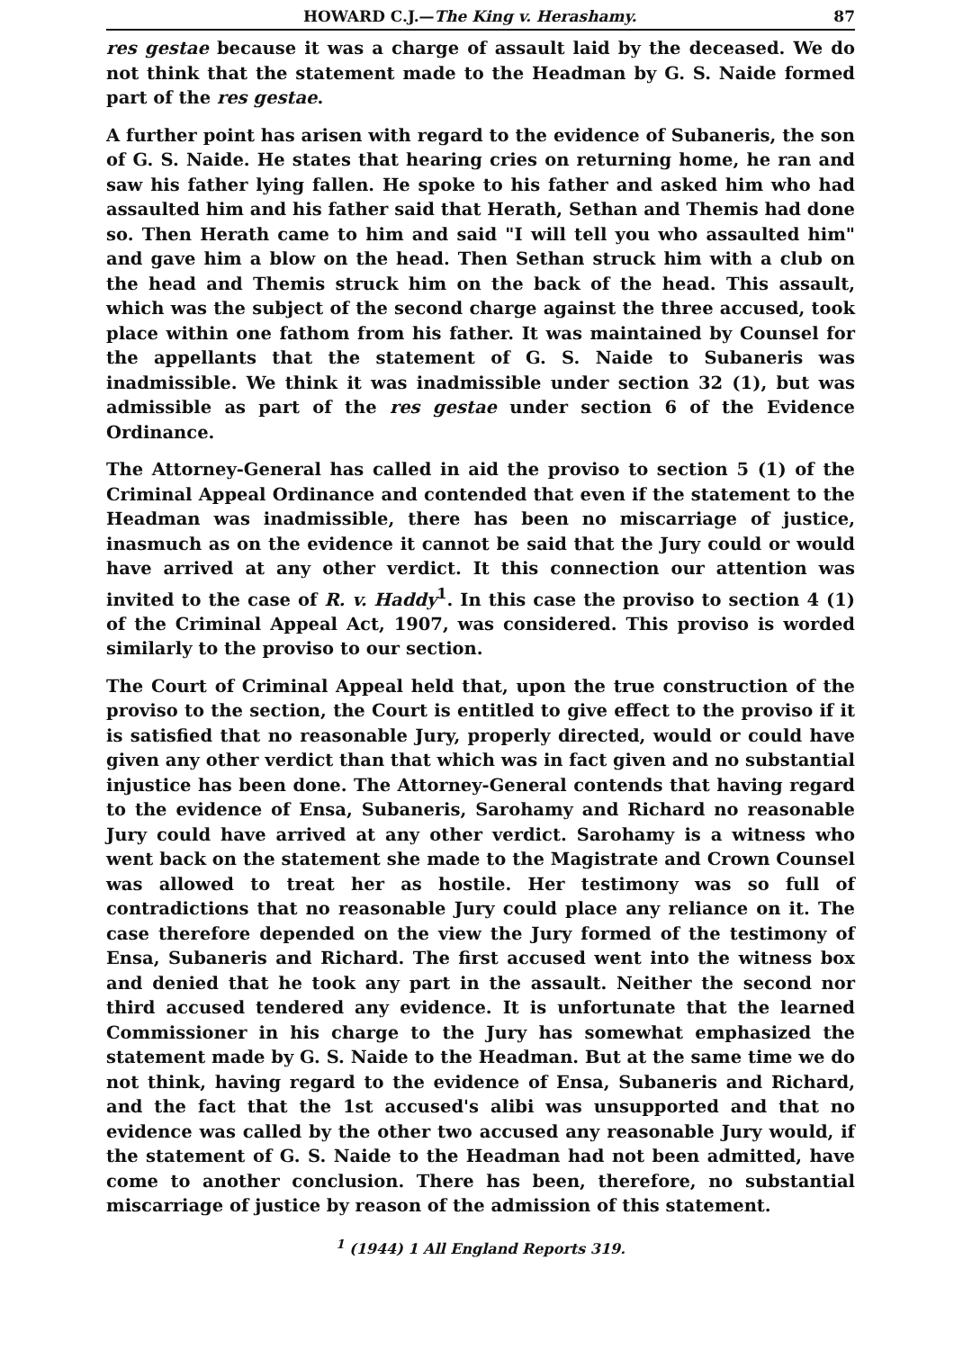HOWARD C.J.—The King v. Herashamy. 87
res gestae because it was a charge of assault laid by the deceased. We do not think that the statement made to the Headman by G. S. Naide formed part of the res gestae.
A further point has arisen with regard to the evidence of Subaneris, the son of G. S. Naide. He states that hearing cries on returning home, he ran and saw his father lying fallen. He spoke to his father and asked him who had assaulted him and his father said that Herath, Sethan and Themis had done so. Then Herath came to him and said "I will tell you who assaulted him" and gave him a blow on the head. Then Sethan struck him with a club on the head and Themis struck him on the back of the head. This assault, which was the subject of the second charge against the three accused, took place within one fathom from his father. It was maintained by Counsel for the appellants that the statement of G. S. Naide to Subaneris was inadmissible. We think it was inadmissible under section 32 (1), but was admissible as part of the res gestae under section 6 of the Evidence Ordinance.
The Attorney-General has called in aid the proviso to section 5 (1) of the Criminal Appeal Ordinance and contended that even if the statement to the Headman was inadmissible, there has been no miscarriage of justice, inasmuch as on the evidence it cannot be said that the Jury could or would have arrived at any other verdict. It this connection our attention was invited to the case of R. v. Haddy<sup>1</sup>. In this case the proviso to section 4 (1) of the Criminal Appeal Act, 1907, was considered. This proviso is worded similarly to the proviso to our section.
The Court of Criminal Appeal held that, upon the true construction of the proviso to the section, the Court is entitled to give effect to the proviso if it is satisfied that no reasonable Jury, properly directed, would or could have given any other verdict than that which was in fact given and no substantial injustice has been done. The Attorney-General contends that having regard to the evidence of Ensa, Subaneris, Sarohamy and Richard no reasonable Jury could have arrived at any other verdict. Sarohamy is a witness who went back on the statement she made to the Magistrate and Crown Counsel was allowed to treat her as hostile. Her testimony was so full of contradictions that no reasonable Jury could place any reliance on it. The case therefore depended on the view the Jury formed of the testimony of Ensa, Subaneris and Richard. The first accused went into the witness box and denied that he took any part in the assault. Neither the second nor third accused tendered any evidence. It is unfortunate that the learned Commissioner in his charge to the Jury has somewhat emphasized the statement made by G. S. Naide to the Headman. But at the same time we do not think, having regard to the evidence of Ensa, Subaneris and Richard, and the fact that the 1st accused's alibi was unsupported and that no evidence was called by the other two accused any reasonable Jury would, if the statement of G. S. Naide to the Headman had not been admitted, have come to another conclusion. There has been, therefore, no substantial miscarriage of justice by reason of the admission of this statement.
<sup>1</sup> (1944) 1 All England Reports 319.